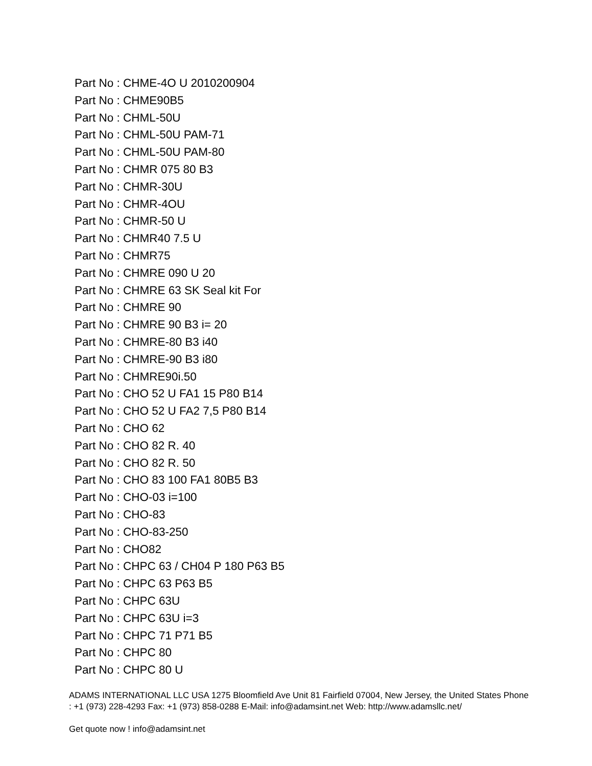Part No : CHME-4O U 2010200904
Part No : CHME90B5
Part No : CHML-50U
Part No : CHML-50U PAM-71
Part No : CHML-50U PAM-80
Part No : CHMR 075 80 B3
Part No : CHMR-30U
Part No : CHMR-4OU
Part No : CHMR-50 U
Part No : CHMR40 7.5 U
Part No : CHMR75
Part No : CHMRE 090 U 20
Part No : CHMRE 63 SK Seal kit For
Part No : CHMRE 90
Part No : CHMRE 90 B3 i= 20
Part No : CHMRE-80 B3 i40
Part No : CHMRE-90 B3 i80
Part No : CHMRE90i.50
Part No : CHO 52 U FA1 15 P80 B14
Part No : CHO 52 U FA2 7,5 P80 B14
Part No : CHO 62
Part No : CHO 82 R. 40
Part No : CHO 82 R. 50
Part No : CHO 83 100 FA1 80B5 B3
Part No : CHO-03 i=100
Part No : CHO-83
Part No : CHO-83-250
Part No : CHO82
Part No : CHPC 63 / CH04 P 180 P63 B5
Part No : CHPC 63 P63 B5
Part No : CHPC 63U
Part No : CHPC 63U i=3
Part No : CHPC 71 P71 B5
Part No : CHPC 80
Part No : CHPC 80 U
ADAMS INTERNATIONAL LLC USA 1275 Bloomfield Ave Unit 81 Fairfield 07004, New Jersey, the United States Phone : +1 (973) 228-4293 Fax: +1 (973) 858-0288 E-Mail: info@adamsint.net Web: http://www.adamsllc.net/
Get quote now ! info@adamsint.net